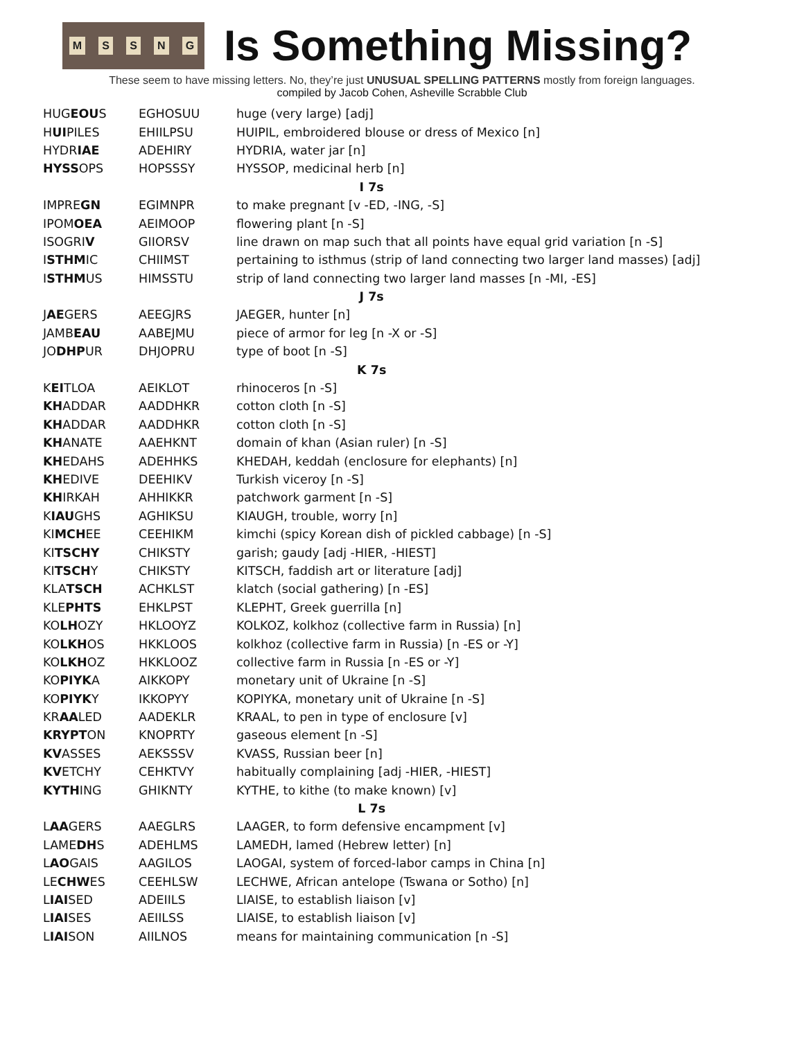MSSNG
Is Something Missing?
These seem to have missing letters. No, they’re just UNUSUAL SPELLING PATTERNS mostly from foreign languages.
compiled by Jacob Cohen, Asheville Scrabble Club
| HUG EOU S | EGHOSUU | huge (very large) [adj] |
| H UI PILES | EHIILPSU | HUIPIL, embroidered blouse or dress of Mexico [n] |
| HYDR IAE | ADEHIRY | HYDRIA, water jar [n] |
| HYSS OPS | HOPSSSY | HYSSOP, medicinal herb [n] |
| I 7s | | |
| IMPRE GN | EGIMNPR | to make pregnant [v -ED, -ING, -S] |
| IPOM OEA | AEIMOOP | flowering plant [n -S] |
| ISOGRI V | GIIORSV | line drawn on map such that all points have equal grid variation [n -S] |
| I STHM IC | CHIIMST | pertaining to isthmus (strip of land connecting two larger land masses) [adj] |
| I STHM US | HIMSSTU | strip of land connecting two larger land masses [n -MI, -ES] |
| J 7s | | |
| J AE GERS | AEEGJRS | JAEGER, hunter [n] |
| JAMB EAU | AABEJMU | piece of armor for leg [n -X or -S] |
| JO DHP UR | DHJOPRU | type of boot [n -S] |
| K 7s | | |
| K EI TLOA | AEIKLOT | rhinoceros [n -S] |
| KH ADDAR | AADDHKR | cotton cloth [n -S] |
| KH ADDAR | AADDHKR | cotton cloth [n -S] |
| KH ANATE | AAEHKNT | domain of khan (Asian ruler) [n -S] |
| KH EDAHS | ADEHHKS | KHEDAH, keddah (enclosure for elephants) [n] |
| KH EDIVE | DEEHIKV | Turkish viceroy [n -S] |
| KH IRKAH | AHHIKKR | patchwork garment [n -S] |
| K IAU GHS | AGHIKSU | KIAUGH, trouble, worry [n] |
| KI MCH EE | CEEHIKM | kimchi (spicy Korean dish of pickled cabbage) [n -S] |
| KI TSCHY | CHIKSTY | garish; gaudy [adj -HIER, -HIEST] |
| KI TSCH Y | CHIKSTY | KITSCH, faddish art or literature [adj] |
| KLA TSCH | ACHKLST | klatch (social gathering) [n -ES] |
| KLE PHTS | EHKLPST | KLEPHT, Greek guerrilla [n] |
| KO LH OZY | HKLOOYZ | KOLKOZ, kolkhoz (collective farm in Russia) [n] |
| KO LKH OS | HKKLOOS | kolkhoz (collective farm in Russia) [n -ES or -Y] |
| KO LKH OZ | HKKLOOZ | collective farm in Russia [n -ES or -Y] |
| KO PIYK A | AIKKOPY | monetary unit of Ukraine [n -S] |
| KO PIYK Y | IKKOPYY | KOPIYKA, monetary unit of Ukraine [n -S] |
| KR AA LED | AADEKLR | KRAAL, to pen in type of enclosure [v] |
| KRYPT ON | KNOPRTY | gaseous element [n -S] |
| KV ASSES | AEKSSSV | KVASS, Russian beer [n] |
| KV ETCHY | CEHKTVY | habitually complaining [adj -HIER, -HIEST] |
| KYTH ING | GHIKNTY | KYTHE, to kithe (to make known) [v] |
| L 7s | | |
| L AA GERS | AAEGLRS | LAAGER, to form defensive encampment [v] |
| LAME DH S | ADEHLMS | LAMEDH, lamed (Hebrew letter) [n] |
| L AO GAIS | AAGILOS | LAOGAI, system of forced-labor camps in China [n] |
| LE CHW ES | CEEHLSW | LECHWE, African antelope (Tswana or Sotho) [n] |
| L IAI SED | ADEIILS | LIAISE, to establish liaison [v] |
| L IAI SES | AEIILSS | LIAISE, to establish liaison [v] |
| L IAI SON | AIILNOS | means for maintaining communication [n -S] |